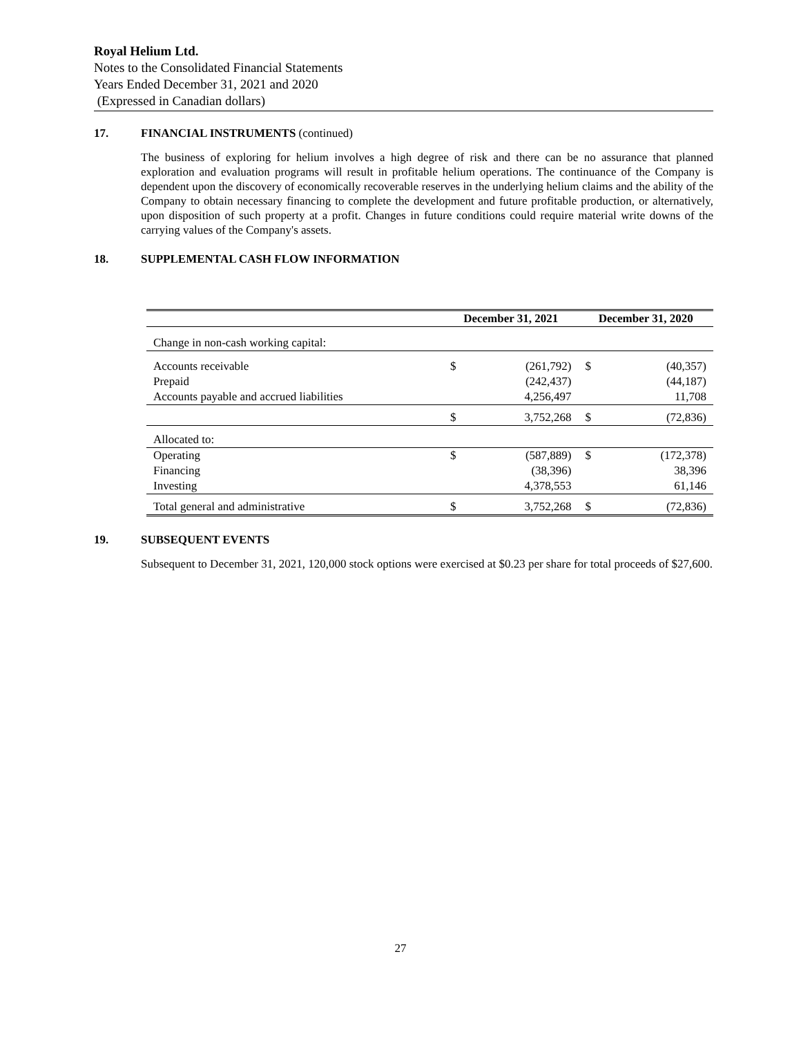Royal Helium Ltd.
Notes to the Consolidated Financial Statements
Years Ended December 31, 2021 and 2020
(Expressed in Canadian dollars)
17. FINANCIAL INSTRUMENTS (continued)
The business of exploring for helium involves a high degree of risk and there can be no assurance that planned exploration and evaluation programs will result in profitable helium operations. The continuance of the Company is dependent upon the discovery of economically recoverable reserves in the underlying helium claims and the ability of the Company to obtain necessary financing to complete the development and future profitable production, or alternatively, upon disposition of such property at a profit. Changes in future conditions could require material write downs of the carrying values of the Company's assets.
18. SUPPLEMENTAL CASH FLOW INFORMATION
| | December 31, 2021 | | December 31, 2020 | |
| --- | --- | --- | --- | --- |
| Change in non-cash working capital: | | | | |
| Accounts receivable | $ | (261,792) | $ | (40,357) |
| Prepaid | | (242,437) | | (44,187) |
| Accounts payable and accrued liabilities | | 4,256,497 | | 11,708 |
| | $ | 3,752,268 | $ | (72,836) |
| Allocated to: | | | | |
| Operating | $ | (587,889) | $ | (172,378) |
| Financing | | (38,396) | | 38,396 |
| Investing | | 4,378,553 | | 61,146 |
| Total general and administrative | $ | 3,752,268 | $ | (72,836) |
19. SUBSEQUENT EVENTS
Subsequent to December 31, 2021, 120,000 stock options were exercised at $0.23 per share for total proceeds of $27,600.
27